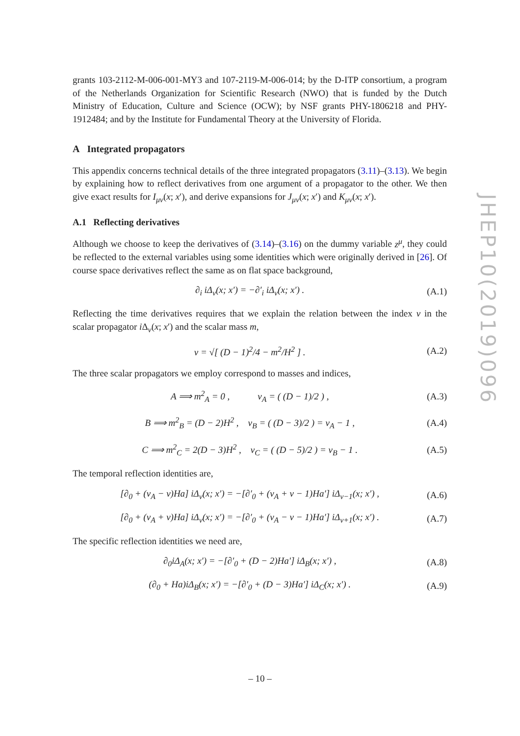grants 103-2112-M-006-001-MY3 and 107-2119-M-006-014; by the D-ITP consortium, a program of the Netherlands Organization for Scientific Research (NWO) that is funded by the Dutch Ministry of Education, Culture and Science (OCW); by NSF grants PHY-1806218 and PHY-1912484; and by the Institute for Fundamental Theory at the University of Florida.
A Integrated propagators
This appendix concerns technical details of the three integrated propagators (3.11)–(3.13). We begin by explaining how to reflect derivatives from one argument of a propagator to the other. We then give exact results for I<sub>μν</sub>(x; x′), and derive expansions for J<sub>μν</sub>(x; x′) and K<sub>μν</sub>(x; x′).
A.1 Reflecting derivatives
Although we choose to keep the derivatives of (3.14)–(3.16) on the dummy variable z<sup>μ</sup>, they could be reflected to the external variables using some identities which were originally derived in [26]. Of course space derivatives reflect the same as on flat space background,
∂<sub>i</sub> iΔ<sub>ν</sub>(x; x′) = −∂′<sub>i</sub> iΔ<sub>ν</sub>(x; x′) . (A.1)
Reflecting the time derivatives requires that we explain the relation between the index ν in the scalar propagator i Δ<sub>ν</sub>(x; x′) and the scalar mass m,
ν = √[ (D − 1)<sup>2</sup>/4 − m<sup>2</sup>/H<sup>2</sup> ] . (A.2)
The three scalar propagators we employ correspond to masses and indices,
A ⟹ m<sup>2</sup><sub>A</sub> = 0 , ν<sub>A</sub> = ( (D − 1)/2 ) , (A.3)
B ⟹ m<sup>2</sup><sub>B</sub> = (D − 2)H<sup>2</sup> , ν<sub>B</sub> = ( (D − 3)/2 ) = ν<sub>A</sub> − 1 , (A.4)
C ⟹ m<sup>2</sup><sub>C</sub> = 2(D − 3)H<sup>2</sup> , ν<sub>C</sub> = ( (D − 5)/2 ) = ν<sub>B</sub> − 1 . (A.5)
The temporal reflection identities are,
[∂<sub>0</sub> + (ν<sub>A</sub> − ν)Ha] iΔ<sub>ν</sub>(x; x′) = −[∂′<sub>0</sub> + (ν<sub>A</sub> + ν − 1)Ha′] iΔ<sub>ν−1</sub>(x; x′) , (A.6)
[∂<sub>0</sub> + (ν<sub>A</sub> + ν)Ha] iΔ<sub>ν</sub>(x; x′) = −[∂′<sub>0</sub> + (ν<sub>A</sub> − ν − 1)Ha′] iΔ<sub>ν+1</sub>(x; x′) . (A.7)
The specific reflection identities we need are,
∂<sub>0</sub>iΔ<sub>A</sub>(x; x′) = −[∂′<sub>0</sub> + (D − 2)Ha′] iΔ<sub>B</sub>(x; x′) , (A.8)
(∂<sub>0</sub> + Ha)iΔ<sub>B</sub>(x; x′) = −[∂′<sub>0</sub> + (D − 3)Ha′] iΔ<sub>C</sub>(x; x′) . (A.9)
JHEP10(2019)096
– 10 –